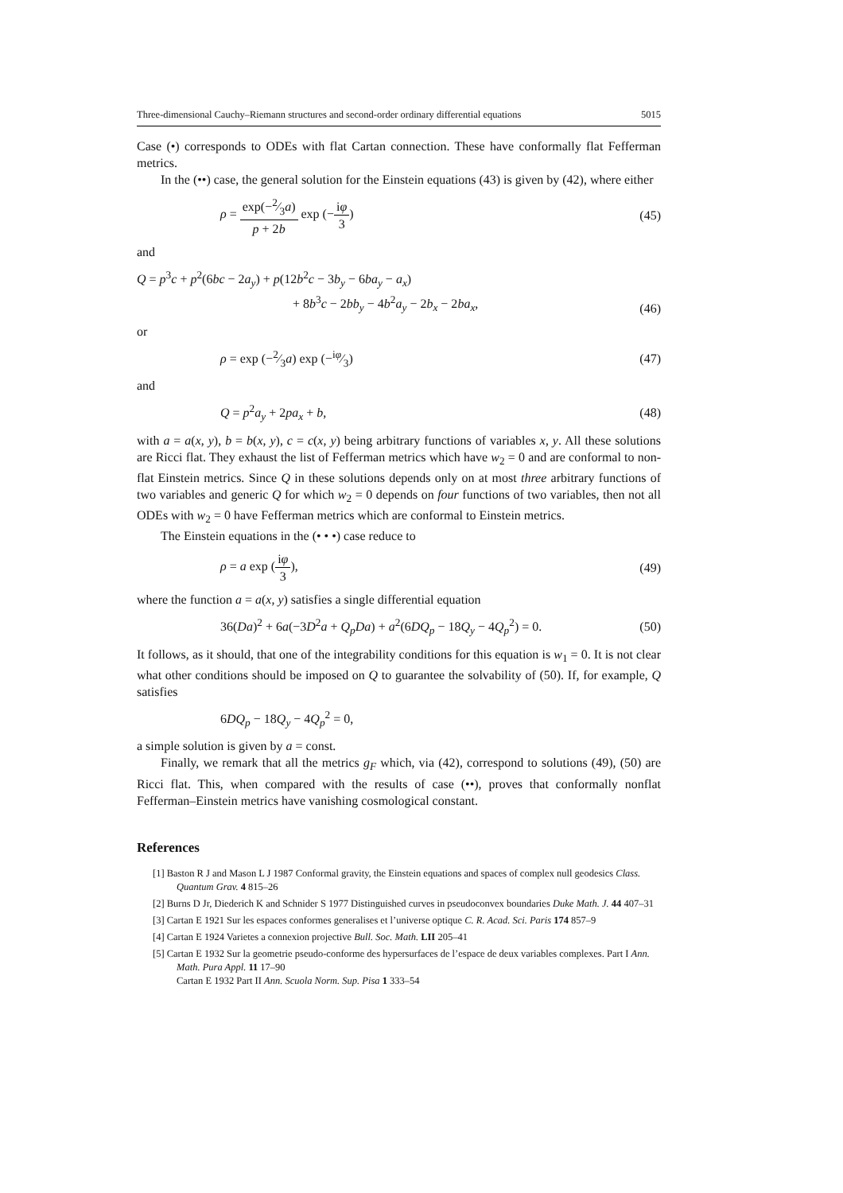Three-dimensional Cauchy–Riemann structures and second-order ordinary differential equations 5015
Case (•) corresponds to ODEs with flat Cartan connection. These have conformally flat Fefferman metrics.
In the (••) case, the general solution for the Einstein equations (43) is given by (42), where either
ρ = exp(−2⁄3a) p + 2b exp (−iφ 3) (45)
and
Q = p<sup>3</sup>c + p<sup>2</sup>(6bc − 2a<sub>y</sub>) + p(12b<sup>2</sup>c − 3b<sub>y</sub> − 6ba<sub>y</sub> − a<sub>x</sub>)
+ 8b<sup>3</sup>c − 2bb<sub>y</sub> − 4b<sup>2</sup>a<sub>y</sub> − 2b<sub>x</sub> − 2ba<sub>x</sub>, (46)
or
ρ = exp (−2⁄3a) exp (−iφ⁄3) (47)
and
Q = p<sup>2</sup>a<sub>y</sub> + 2pa<sub>x</sub> + b, (48)
with a = a(x, y), b = b(x, y), c = c(x, y) being arbitrary functions of variables x, y. All these solutions are Ricci flat. They exhaust the list of Fefferman metrics which have w<sub>2</sub> = 0 and are conformal to non-flat Einstein metrics. Since Q in these solutions depends only on at most three arbitrary functions of two variables and generic Q for which w<sub>2</sub> = 0 depends on four functions of two variables, then not all ODEs with w<sub>2</sub> = 0 have Fefferman metrics which are conformal to Einstein metrics.
The Einstein equations in the (• • •) case reduce to
ρ = a exp (iφ 3), (49)
where the function a = a(x, y) satisfies a single differential equation
36(Da)<sup>2</sup> + 6a(−3D<sup>2</sup>a + Q<sub>p</sub>Da) + a<sup>2</sup>(6DQ<sub>p</sub> − 18Q<sub>y</sub> − 4Q<sub>p</sub><sup>2</sup>) = 0. (50)
It follows, as it should, that one of the integrability conditions for this equation is w<sub>1</sub> = 0. It is not clear what other conditions should be imposed on Q to guarantee the solvability of (50). If, for example, Q satisfies
6DQ<sub>p</sub> − 18Q<sub>y</sub> − 4Q<sub>p</sub><sup>2</sup> = 0,
a simple solution is given by a = const.
Finally, we remark that all the metrics g<sub>F</sub> which, via (42), correspond to solutions (49), (50) are Ricci flat. This, when compared with the results of case (••), proves that conformally nonflat Fefferman–Einstein metrics have vanishing cosmological constant.
References
[1] Baston R J and Mason L J 1987 Conformal gravity, the Einstein equations and spaces of complex null geodesics Class. Quantum Grav. 4 815–26
[2] Burns D Jr, Diederich K and Schnider S 1977 Distinguished curves in pseudoconvex boundaries Duke Math. J. 44 407–31
[3] Cartan E 1921 Sur les espaces conformes generalises et l’universe optique C. R. Acad. Sci. Paris 174 857–9
[4] Cartan E 1924 Varietes a connexion projective Bull. Soc. Math. LII 205–41
[5] Cartan E 1932 Sur la geometrie pseudo-conforme des hypersurfaces de l’espace de deux variables complexes. Part I Ann. Math. Pura Appl. 11 17–90
Cartan E 1932 Part II Ann. Scuola Norm. Sup. Pisa 1 333–54